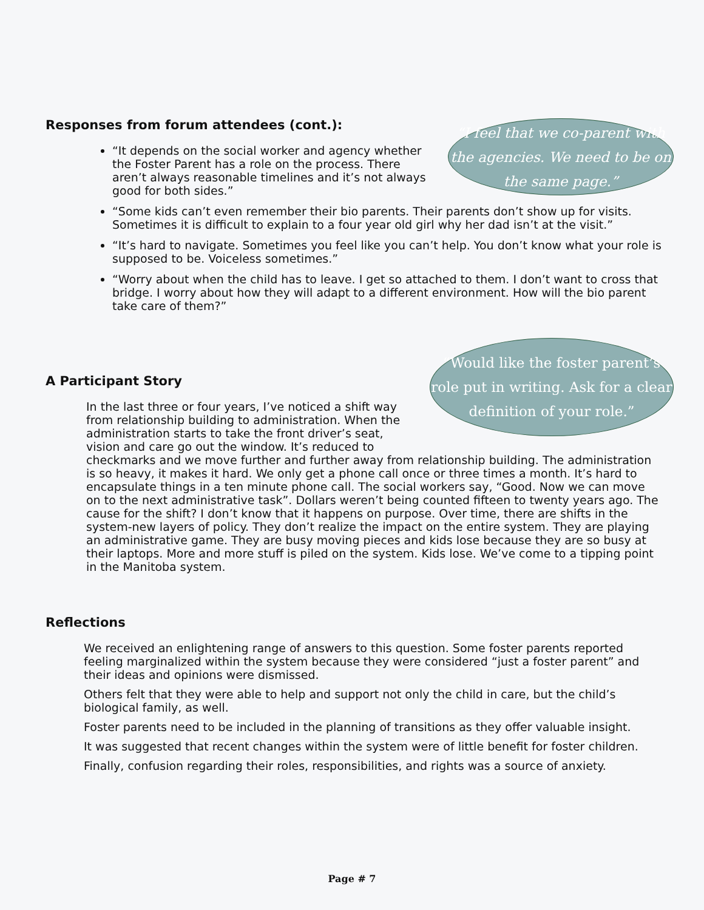“I feel that we co-parent with the agencies. We need to be on the same page.”
Responses from forum attendees (cont.):
“It depends on the social worker and agency whether the Foster Parent has a role on the process. There aren’t always reasonable timelines and it’s not always good for both sides.”
“Some kids can’t even remember their bio parents. Their parents don’t show up for visits. Sometimes it is difficult to explain to a four year old girl why her dad isn’t at the visit.”
“It’s hard to navigate. Sometimes you feel like you can’t help. You don’t know what your role is supposed to be. Voiceless sometimes.”
“Worry about when the child has to leave. I get so attached to them. I don’t want to cross that bridge. I worry about how they will adapt to a different environment. How will the bio parent take care of them?”
“Would like the foster parent’s role put in writing. Ask for a clear definition of your role.”
A Participant Story
In the last three or four years, I’ve noticed a shift way from relationship building to administration. When the administration starts to take the front driver’s seat, vision and care go out the window. It’s reduced to checkmarks and we move further and further away from relationship building. The administration is so heavy, it makes it hard. We only get a phone call once or three times a month. It’s hard to encapsulate things in a ten minute phone call. The social workers say, “Good. Now we can move on to the next administrative task”. Dollars weren’t being counted fifteen to twenty years ago. The cause for the shift? I don’t know that it happens on purpose. Over time, there are shifts in the system-new layers of policy. They don’t realize the impact on the entire system. They are playing an administrative game. They are busy moving pieces and kids lose because they are so busy at their laptops. More and more stuff is piled on the system. Kids lose. We’ve come to a tipping point in the Manitoba system.
Reflections
We received an enlightening range of answers to this question. Some foster parents reported feeling marginalized within the system because they were considered “just a foster parent” and their ideas and opinions were dismissed.
Others felt that they were able to help and support not only the child in care, but the child’s biological family, as well.
Foster parents need to be included in the planning of transitions as they offer valuable insight.
It was suggested that recent changes within the system were of little benefit for foster children.
Finally, confusion regarding their roles, responsibilities, and rights was a source of anxiety.
Page # 7